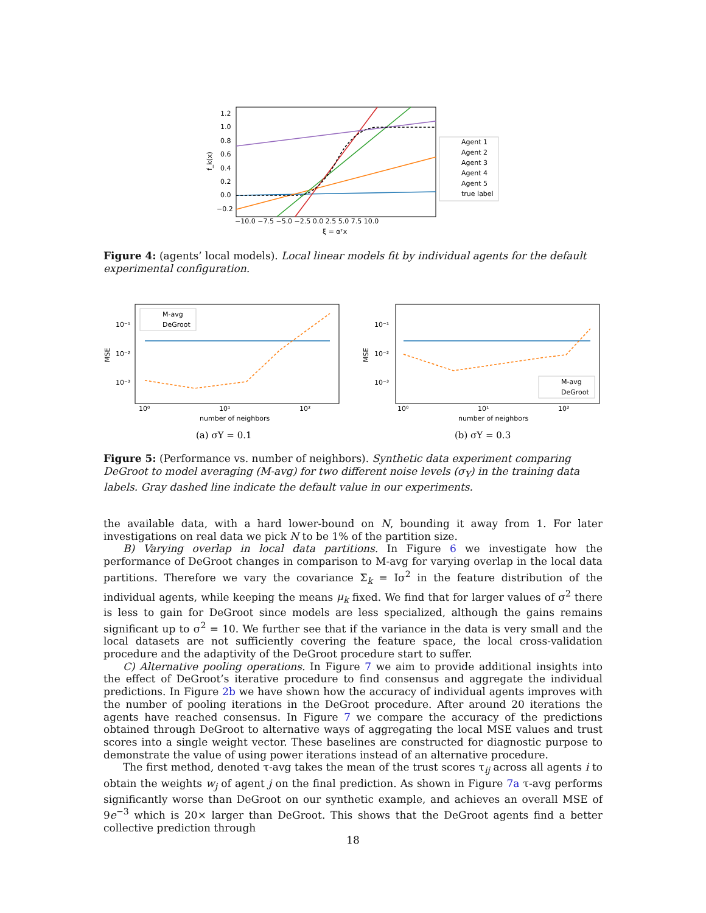1.2
1.0
0.8
0.6
0.4
0.2
0.0
−0.2
−10.0 −7.5 −5.0 −2.5 0.0 2.5 5.0 7.5 10.0
ξ = αᵀx
f_k(x)
Agent 1
Agent 2
Agent 3
Agent 4
Agent 5
true label
Figure 4: (agents’ local models). Local linear models fit by individual agents for the default experimental configuration.
10⁻¹
10⁻²
10⁻³
MSE
10⁰
10¹
10²
number of neighbors
M-avg
DeGroot
(a) σY = 0.1
10⁻¹
10⁻²
10⁻³
MSE
10⁰
10¹
10²
number of neighbors
M-avg
DeGroot
(b) σY = 0.3
Figure 5: (Performance vs. number of neighbors). Synthetic data experiment comparing DeGroot to model averaging (M-avg) for two different noise levels (σ<sub>Y</sub>) in the training data labels. Gray dashed line indicate the default value in our experiments.
the available data, with a hard lower-bound on N, bounding it away from 1. For later investigations on real data we pick N to be 1% of the partition size.
B) Varying overlap in local data partitions. In Figure 6 we investigate how the performance of DeGroot changes in comparison to M-avg for varying overlap in the local data partitions. Therefore we vary the covariance Σ<sub>k</sub> = Iσ<sup>2</sup> in the feature distribution of the individual agents, while keeping the means μ<sub>k</sub> fixed. We find that for larger values of σ<sup>2</sup> there is less to gain for DeGroot since models are less specialized, although the gains remains significant up to σ<sup>2</sup> = 10. We further see that if the variance in the data is very small and the local datasets are not sufficiently covering the feature space, the local cross-validation procedure and the adaptivity of the DeGroot procedure start to suffer.
C) Alternative pooling operations. In Figure 7 we aim to provide additional insights into the effect of DeGroot’s iterative procedure to find consensus and aggregate the individual predictions. In Figure 2b we have shown how the accuracy of individual agents improves with the number of pooling iterations in the DeGroot procedure. After around 20 iterations the agents have reached consensus. In Figure 7 we compare the accuracy of the predictions obtained through DeGroot to alternative ways of aggregating the local MSE values and trust scores into a single weight vector. These baselines are constructed for diagnostic purpose to demonstrate the value of using power iterations instead of an alternative procedure.
The first method, denoted τ-avg takes the mean of the trust scores τ<sub>ij</sub> across all agents i to obtain the weights w<sub>j</sub> of agent j on the final prediction. As shown in Figure 7a τ-avg performs significantly worse than DeGroot on our synthetic example, and achieves an overall MSE of 9e<sup>−3</sup> which is 20× larger than DeGroot. This shows that the DeGroot agents find a better collective prediction through
18